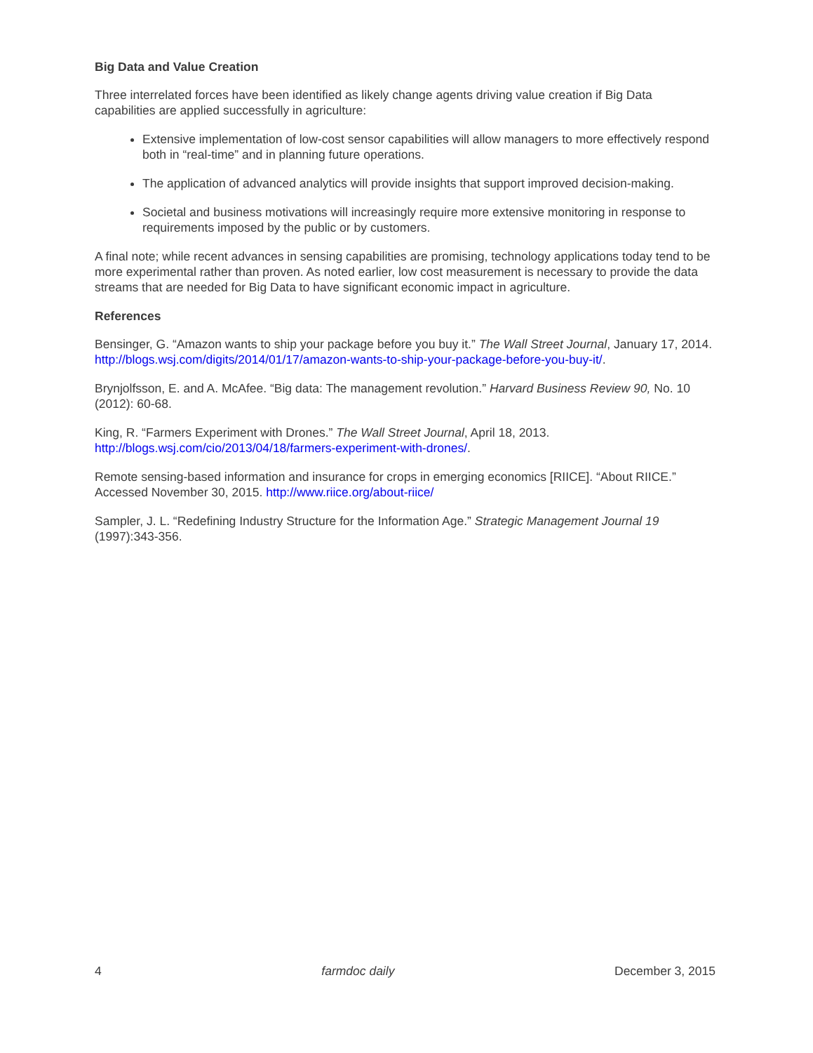Big Data and Value Creation
Three interrelated forces have been identified as likely change agents driving value creation if Big Data capabilities are applied successfully in agriculture:
Extensive implementation of low-cost sensor capabilities will allow managers to more effectively respond both in “real-time” and in planning future operations.
The application of advanced analytics will provide insights that support improved decision-making.
Societal and business motivations will increasingly require more extensive monitoring in response to requirements imposed by the public or by customers.
A final note; while recent advances in sensing capabilities are promising, technology applications today tend to be more experimental rather than proven. As noted earlier, low cost measurement is necessary to provide the data streams that are needed for Big Data to have significant economic impact in agriculture.
References
Bensinger, G. “Amazon wants to ship your package before you buy it.” The Wall Street Journal, January 17, 2014. http://blogs.wsj.com/digits/2014/01/17/amazon-wants-to-ship-your-package-before-you-buy-it/.
Brynjolfsson, E. and A. McAfee. “Big data: The management revolution.” Harvard Business Review 90, No. 10 (2012): 60-68.
King, R. “Farmers Experiment with Drones.” The Wall Street Journal, April 18, 2013. http://blogs.wsj.com/cio/2013/04/18/farmers-experiment-with-drones/.
Remote sensing-based information and insurance for crops in emerging economics [RIICE]. “About RIICE.” Accessed November 30, 2015. http://www.riice.org/about-riice/
Sampler, J. L. “Redefining Industry Structure for the Information Age.” Strategic Management Journal 19 (1997):343-356.
4 farmdoc daily December 3, 2015